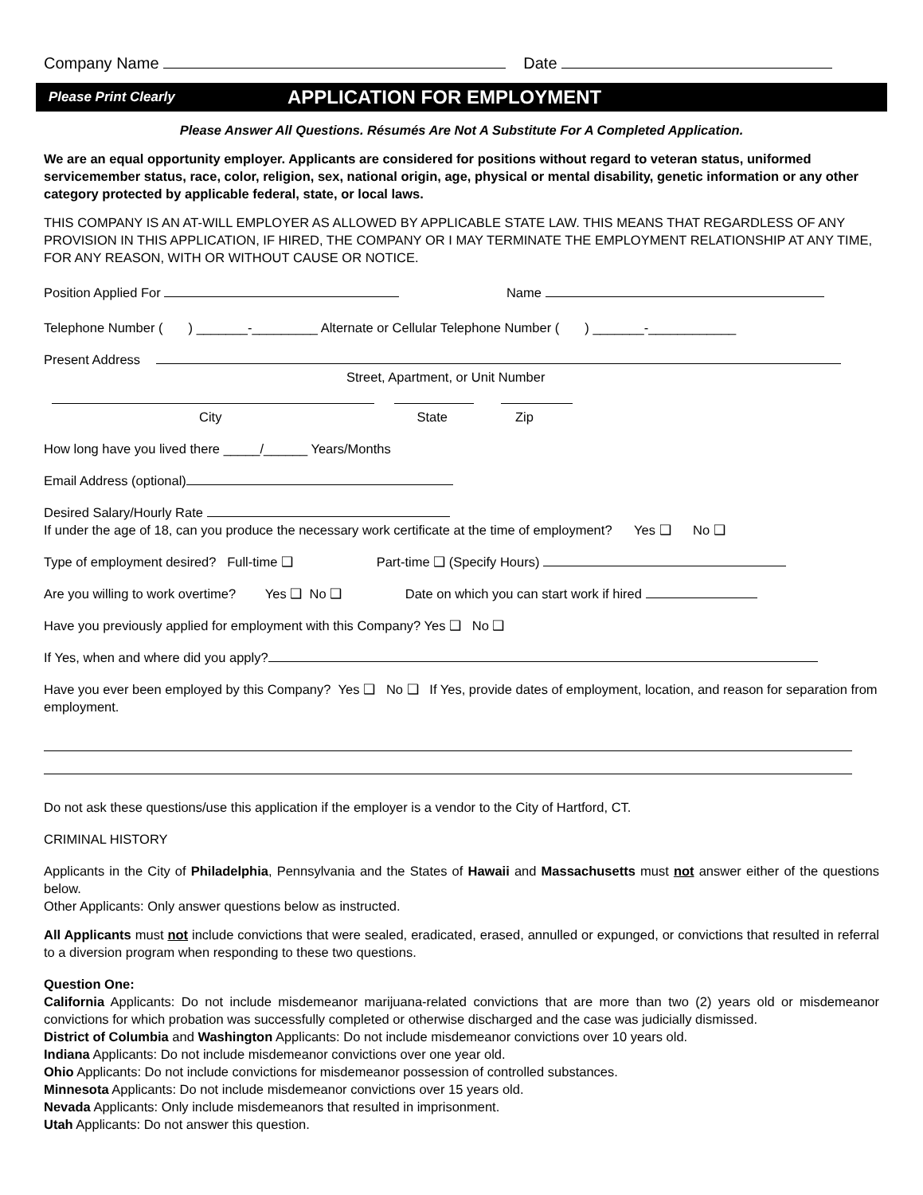Company Name Date
Please Print Clearly APPLICATION FOR EMPLOYMENT
Please Answer All Questions. Résumés Are Not A Substitute For A Completed Application.
We are an equal opportunity employer. Applicants are considered for positions without regard to veteran status, uniformed servicemember status, race, color, religion, sex, national origin, age, physical or mental disability, genetic information or any other category protected by applicable federal, state, or local laws.
THIS COMPANY IS AN AT-WILL EMPLOYER AS ALLOWED BY APPLICABLE STATE LAW. THIS MEANS THAT REGARDLESS OF ANY PROVISION IN THIS APPLICATION, IF HIRED, THE COMPANY OR I MAY TERMINATE THE EMPLOYMENT RELATIONSHIP AT ANY TIME, FOR ANY REASON, WITH OR WITHOUT CAUSE OR NOTICE.
Position Applied For Name
Telephone Number ( ) _______-_________ Alternate or Cellular Telephone Number ( ) _______-____________
Present Address
Street, Apartment, or Unit Number
City State Zip
How long have you lived there _____/______ Years/Months
Email Address (optional)
Desired Salary/Hourly Rate
If under the age of 18, can you produce the necessary work certificate at the time of employment? Yes ❑ No ❑
Type of employment desired? Full-time ❑ Part-time ❑ (Specify Hours)
Are you willing to work overtime? Yes ❑ No ❑ Date on which you can start work if hired
Have you previously applied for employment with this Company? Yes ❑ No ❑
If Yes, when and where did you apply?
Have you ever been employed by this Company? Yes ❑ No ❑ If Yes, provide dates of employment, location, and reason for separation from employment.
Do not ask these questions/use this application if the employer is a vendor to the City of Hartford, CT.
CRIMINAL HISTORY
Applicants in the City of Philadelphia, Pennsylvania and the States of Hawaii and Massachusetts must not answer either of the questions below.
Other Applicants: Only answer questions below as instructed.
All Applicants must not include convictions that were sealed, eradicated, erased, annulled or expunged, or convictions that resulted in referral to a diversion program when responding to these two questions.
Question One:
California Applicants: Do not include misdemeanor marijuana-related convictions that are more than two (2) years old or misdemeanor convictions for which probation was successfully completed or otherwise discharged and the case was judicially dismissed.
District of Columbia and Washington Applicants: Do not include misdemeanor convictions over 10 years old.
Indiana Applicants: Do not include misdemeanor convictions over one year old.
Ohio Applicants: Do not include convictions for misdemeanor possession of controlled substances.
Minnesota Applicants: Do not include misdemeanor convictions over 15 years old.
Nevada Applicants: Only include misdemeanors that resulted in imprisonment.
Utah Applicants: Do not answer this question.